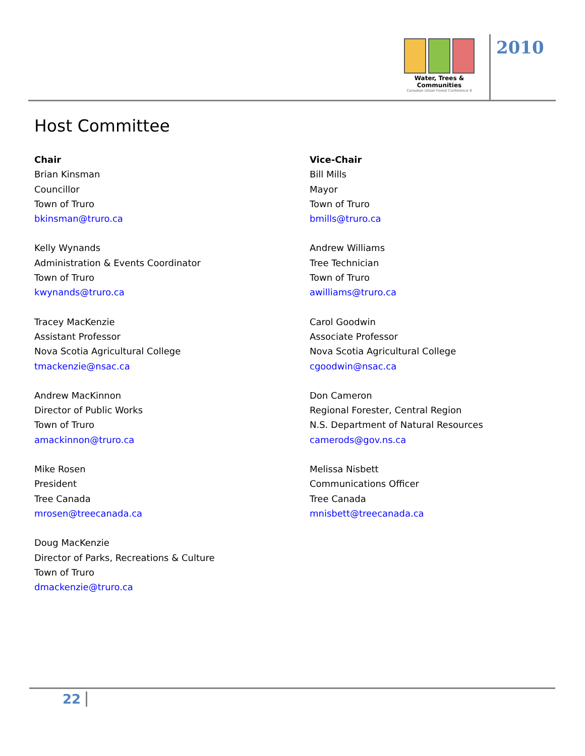Water, Trees & Communities
Canadian Urban Forest Conference 9
2010
Host Committee
Chair
Brian Kinsman
Councillor
Town of Truro
bkinsman@truro.ca
Kelly Wynands
Administration & Events Coordinator
Town of Truro
kwynands@truro.ca
Tracey MacKenzie
Assistant Professor
Nova Scotia Agricultural College
tmackenzie@nsac.ca
Andrew MacKinnon
Director of Public Works
Town of Truro
amackinnon@truro.ca
Mike Rosen
President
Tree Canada
mrosen@treecanada.ca
Doug MacKenzie
Director of Parks, Recreations & Culture
Town of Truro
dmackenzie@truro.ca
Vice-Chair
Bill Mills
Mayor
Town of Truro
bmills@truro.ca
Andrew Williams
Tree Technician
Town of Truro
awilliams@truro.ca
Carol Goodwin
Associate Professor
Nova Scotia Agricultural College
cgoodwin@nsac.ca
Don Cameron
Regional Forester, Central Region
N.S. Department of Natural Resources
camerods@gov.ns.ca
Melissa Nisbett
Communications Officer
Tree Canada
mnisbett@treecanada.ca
22